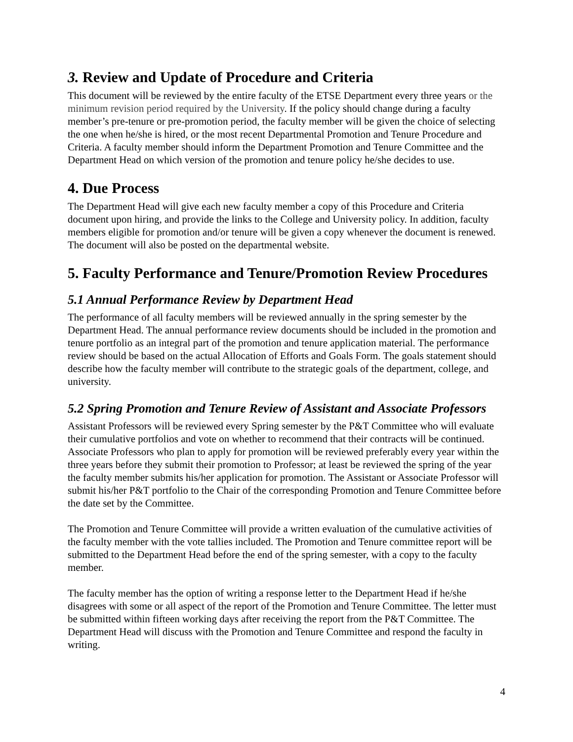3. Review and Update of Procedure and Criteria
This document will be reviewed by the entire faculty of the ETSE Department every three years or the minimum revision period required by the University. If the policy should change during a faculty member’s pre-tenure or pre-promotion period, the faculty member will be given the choice of selecting the one when he/she is hired, or the most recent Departmental Promotion and Tenure Procedure and Criteria. A faculty member should inform the Department Promotion and Tenure Committee and the Department Head on which version of the promotion and tenure policy he/she decides to use.
4. Due Process
The Department Head will give each new faculty member a copy of this Procedure and Criteria document upon hiring, and provide the links to the College and University policy. In addition, faculty members eligible for promotion and/or tenure will be given a copy whenever the document is renewed. The document will also be posted on the departmental website.
5. Faculty Performance and Tenure/Promotion Review Procedures
5.1 Annual Performance Review by Department Head
The performance of all faculty members will be reviewed annually in the spring semester by the Department Head. The annual performance review documents should be included in the promotion and tenure portfolio as an integral part of the promotion and tenure application material. The performance review should be based on the actual Allocation of Efforts and Goals Form. The goals statement should describe how the faculty member will contribute to the strategic goals of the department, college, and university.
5.2 Spring Promotion and Tenure Review of Assistant and Associate Professors
Assistant Professors will be reviewed every Spring semester by the P&T Committee who will evaluate their cumulative portfolios and vote on whether to recommend that their contracts will be continued. Associate Professors who plan to apply for promotion will be reviewed preferably every year within the three years before they submit their promotion to Professor; at least be reviewed the spring of the year the faculty member submits his/her application for promotion. The Assistant or Associate Professor will submit his/her P&T portfolio to the Chair of the corresponding Promotion and Tenure Committee before the date set by the Committee.
The Promotion and Tenure Committee will provide a written evaluation of the cumulative activities of the faculty member with the vote tallies included. The Promotion and Tenure committee report will be submitted to the Department Head before the end of the spring semester, with a copy to the faculty member.
The faculty member has the option of writing a response letter to the Department Head if he/she disagrees with some or all aspect of the report of the Promotion and Tenure Committee. The letter must be submitted within fifteen working days after receiving the report from the P&T Committee. The Department Head will discuss with the Promotion and Tenure Committee and respond the faculty in writing.
4